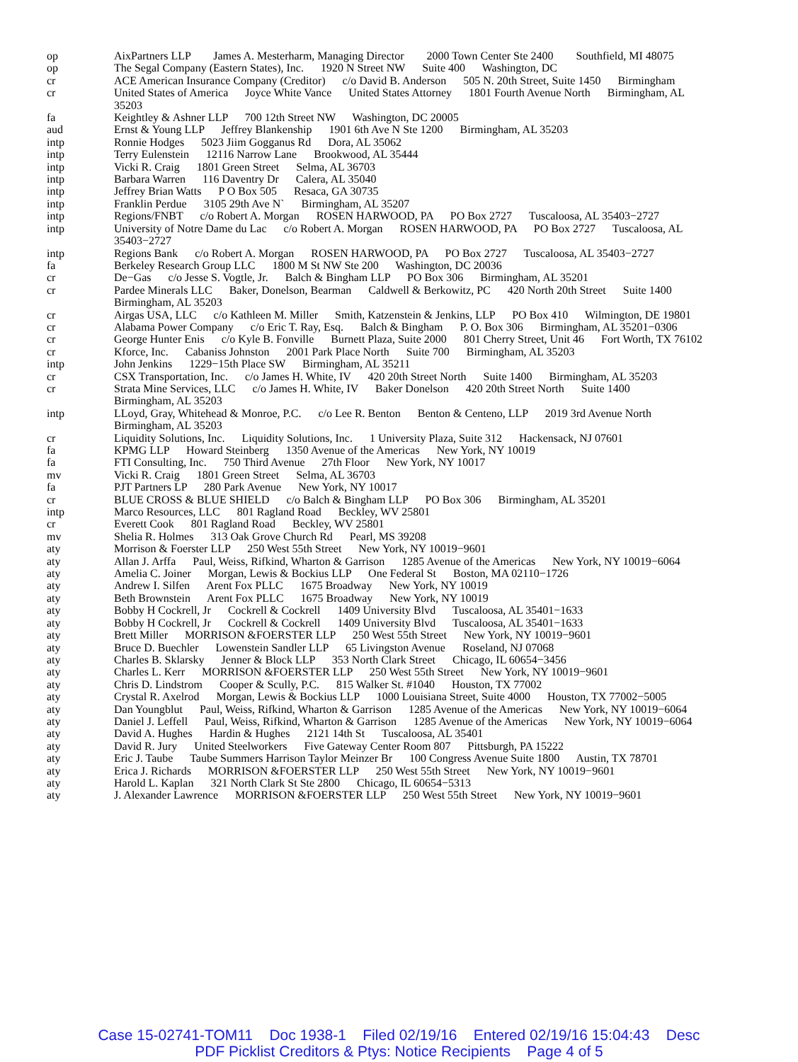| op | AixPartners LLP James A. Mesterharm, Managing Director 2000 Town Center Ste 2400 Southfield, MI 48075 |
| op | The Segal Company (Eastern States), Inc. 1920 N Street NW Suite 400 Washington, DC |
| cr | ACE American Insurance Company (Creditor) c/o David B. Anderson 505 N. 20th Street, Suite 1450 Birmingham |
| cr | United States of America Joyce White Vance United States Attorney 1801 Fourth Avenue North Birmingham, AL 35203 |
| fa | Keightley & Ashner LLP 700 12th Street NW Washington, DC 20005 |
| aud | Ernst & Young LLP Jeffrey Blankenship 1901 6th Ave N Ste 1200 Birmingham, AL 35203 |
| intp | Ronnie Hodges 5023 Jiim Gogganus Rd Dora, AL 35062 |
| intp | Terry Eulenstein 12116 Narrow Lane Brookwood, AL 35444 |
| intp | Vicki R. Craig 1801 Green Street Selma, AL 36703 |
| intp | Barbara Warren 116 Daventry Dr Calera, AL 35040 |
| intp | Jeffrey Brian Watts P O Box 505 Resaca, GA 30735 |
| intp | Franklin Perdue 3105 29th Ave N` Birmingham, AL 35207 |
| intp | Regions/FNBT c/o Robert A. Morgan ROSEN HARWOOD, PA PO Box 2727 Tuscaloosa, AL 35403−2727 |
| intp | University of Notre Dame du Lac c/o Robert A. Morgan ROSEN HARWOOD, PA PO Box 2727 Tuscaloosa, AL 35403−2727 |
| intp | Regions Bank c/o Robert A. Morgan ROSEN HARWOOD, PA PO Box 2727 Tuscaloosa, AL 35403−2727 |
| fa | Berkeley Research Group LLC 1800 M St NW Ste 200 Washington, DC 20036 |
| cr | De−Gas c/o Jesse S. Vogtle, Jr. Balch & Bingham LLP PO Box 306 Birmingham, AL 35201 |
| cr | Pardee Minerals LLC Baker, Donelson, Bearman Caldwell & Berkowitz, PC 420 North 20th Street Suite 1400 Birmingham, AL 35203 |
| cr | Airgas USA, LLC c/o Kathleen M. Miller Smith, Katzenstein & Jenkins, LLP PO Box 410 Wilmington, DE 19801 |
| cr | Alabama Power Company c/o Eric T. Ray, Esq. Balch & Bingham P. O. Box 306 Birmingham, AL 35201−0306 |
| cr | George Hunter Enis c/o Kyle B. Fonville Burnett Plaza, Suite 2000 801 Cherry Street, Unit 46 Fort Worth, TX 76102 |
| cr | Kforce, Inc. Cabaniss Johnston 2001 Park Place North Suite 700 Birmingham, AL 35203 |
| intp | John Jenkins 1229−15th Place SW Birmingham, AL 35211 |
| cr | CSX Transportation, Inc. c/o James H. White, IV 420 20th Street North Suite 1400 Birmingham, AL 35203 |
| cr | Strata Mine Services, LLC c/o James H. White, IV Baker Donelson 420 20th Street North Suite 1400 Birmingham, AL 35203 |
| intp | LLoyd, Gray, Whitehead & Monroe, P.C. c/o Lee R. Benton Benton & Centeno, LLP 2019 3rd Avenue North Birmingham, AL 35203 |
| cr | Liquidity Solutions, Inc. Liquidity Solutions, Inc. 1 University Plaza, Suite 312 Hackensack, NJ 07601 |
| fa | KPMG LLP Howard Steinberg 1350 Avenue of the Americas New York, NY 10019 |
| fa | FTI Consulting, Inc. 750 Third Avenue 27th Floor New York, NY 10017 |
| mv | Vicki R. Craig 1801 Green Street Selma, AL 36703 |
| fa | PJT Partners LP 280 Park Avenue New York, NY 10017 |
| cr | BLUE CROSS & BLUE SHIELD c/o Balch & Bingham LLP PO Box 306 Birmingham, AL 35201 |
| intp | Marco Resources, LLC 801 Ragland Road Beckley, WV 25801 |
| cr | Everett Cook 801 Ragland Road Beckley, WV 25801 |
| mv | Shelia R. Holmes 313 Oak Grove Church Rd Pearl, MS 39208 |
| aty | Morrison & Foerster LLP 250 West 55th Street New York, NY 10019−9601 |
| aty | Allan J. Arffa Paul, Weiss, Rifkind, Wharton & Garrison 1285 Avenue of the Americas New York, NY 10019−6064 |
| aty | Amelia C. Joiner Morgan, Lewis & Bockius LLP One Federal St Boston, MA 02110−1726 |
| aty | Andrew I. Silfen Arent Fox PLLC 1675 Broadway New York, NY 10019 |
| aty | Beth Brownstein Arent Fox PLLC 1675 Broadway New York, NY 10019 |
| aty | Bobby H Cockrell, Jr Cockrell & Cockrell 1409 University Blvd Tuscaloosa, AL 35401−1633 |
| aty | Bobby H Cockrell, Jr Cockrell & Cockrell 1409 University Blvd Tuscaloosa, AL 35401−1633 |
| aty | Brett Miller MORRISON &FOERSTER LLP 250 West 55th Street New York, NY 10019−9601 |
| aty | Bruce D. Buechler Lowenstein Sandler LLP 65 Livingston Avenue Roseland, NJ 07068 |
| aty | Charles B. Sklarsky Jenner & Block LLP 353 North Clark Street Chicago, IL 60654−3456 |
| aty | Charles L. Kerr MORRISON &FOERSTER LLP 250 West 55th Street New York, NY 10019−9601 |
| aty | Chris D. Lindstrom Cooper & Scully, P.C. 815 Walker St. #1040 Houston, TX 77002 |
| aty | Crystal R. Axelrod Morgan, Lewis & Bockius LLP 1000 Louisiana Street, Suite 4000 Houston, TX 77002−5005 |
| aty | Dan Youngblut Paul, Weiss, Rifkind, Wharton & Garrison 1285 Avenue of the Americas New York, NY 10019−6064 |
| aty | Daniel J. Leffell Paul, Weiss, Rifkind, Wharton & Garrison 1285 Avenue of the Americas New York, NY 10019−6064 |
| aty | David A. Hughes Hardin & Hughes 2121 14th St Tuscaloosa, AL 35401 |
| aty | David R. Jury United Steelworkers Five Gateway Center Room 807 Pittsburgh, PA 15222 |
| aty | Eric J. Taube Taube Summers Harrison Taylor Meinzer Br 100 Congress Avenue Suite 1800 Austin, TX 78701 |
| aty | Erica J. Richards MORRISON &FOERSTER LLP 250 West 55th Street New York, NY 10019−9601 |
| aty | Harold L. Kaplan 321 North Clark St Ste 2800 Chicago, IL 60654−5313 |
| aty | J. Alexander Lawrence MORRISON &FOERSTER LLP 250 West 55th Street New York, NY 10019−9601 |
Case 15-02741-TOM11 Doc 1938-1 Filed 02/19/16 Entered 02/19/16 15:04:43 Desc
PDF Picklist Creditors & Ptys: Notice Recipients Page 4 of 5